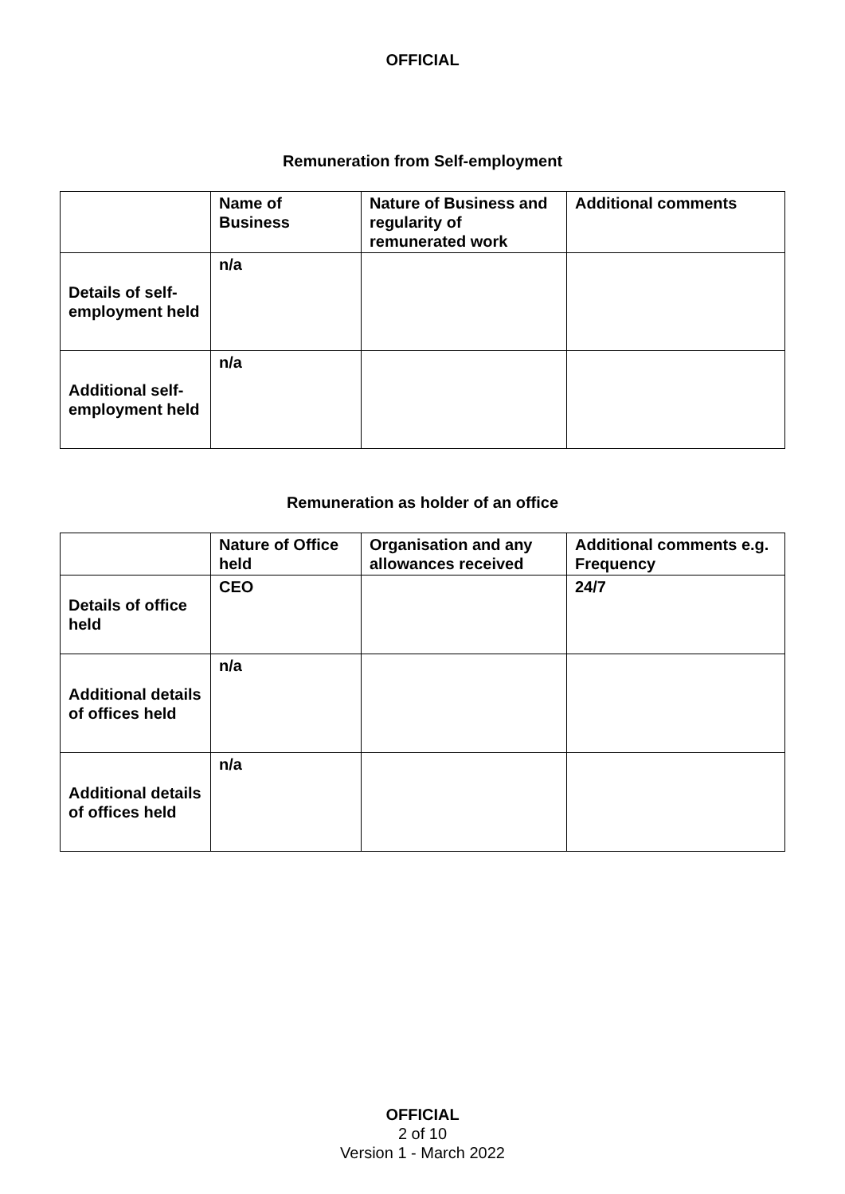OFFICIAL
Remuneration from Self-employment
| | Name of Business | Nature of Business and regularity of remunerated work | Additional comments |
| --- | --- | --- | --- |
| Details of self-employment held | n/a | | |
| Additional self-employment held | n/a | | |
Remuneration as holder of an office
| | Nature of Office held | Organisation and any allowances received | Additional comments e.g. Frequency |
| --- | --- | --- | --- |
| Details of office held | CEO | | 24/7 |
| Additional details of offices held | n/a | | |
| Additional details of offices held | n/a | | |
OFFICIAL
2 of 10
Version 1 - March 2022